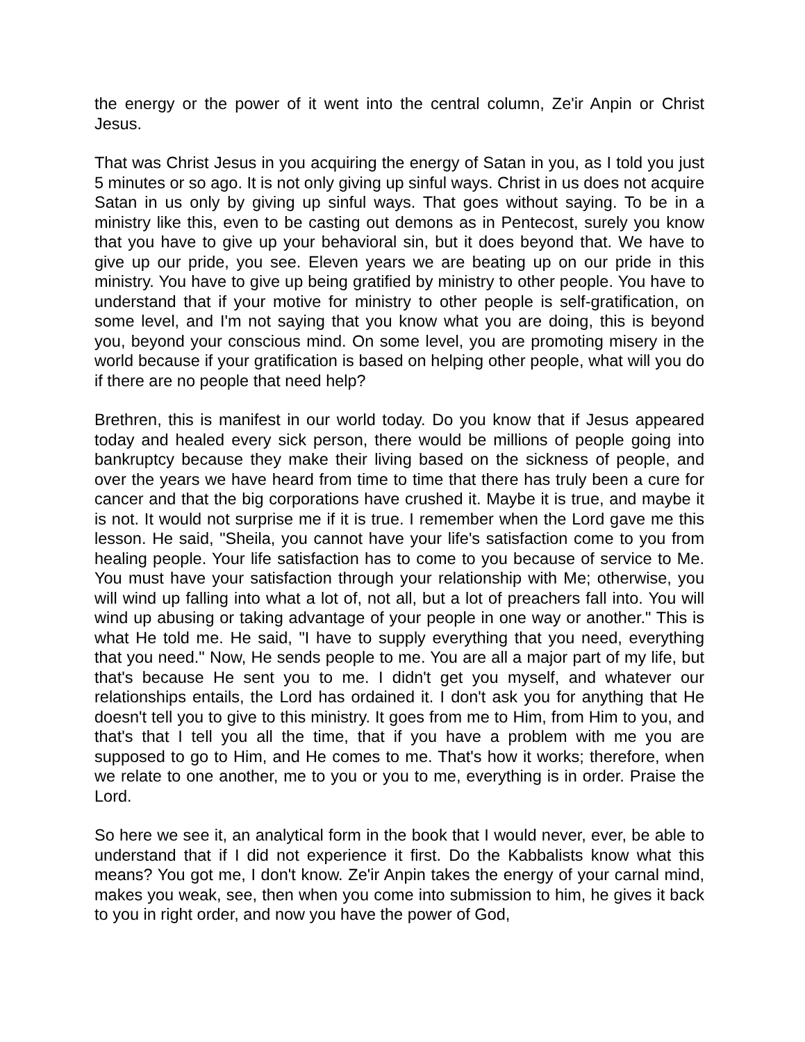the energy or the power of it went into the central column, Ze'ir Anpin or Christ Jesus.
That was Christ Jesus in you acquiring the energy of Satan in you, as I told you just 5 minutes or so ago. It is not only giving up sinful ways. Christ in us does not acquire Satan in us only by giving up sinful ways. That goes without saying. To be in a ministry like this, even to be casting out demons as in Pentecost, surely you know that you have to give up your behavioral sin, but it does beyond that. We have to give up our pride, you see. Eleven years we are beating up on our pride in this ministry. You have to give up being gratified by ministry to other people. You have to understand that if your motive for ministry to other people is self-gratification, on some level, and I'm not saying that you know what you are doing, this is beyond you, beyond your conscious mind. On some level, you are promoting misery in the world because if your gratification is based on helping other people, what will you do if there are no people that need help?
Brethren, this is manifest in our world today. Do you know that if Jesus appeared today and healed every sick person, there would be millions of people going into bankruptcy because they make their living based on the sickness of people, and over the years we have heard from time to time that there has truly been a cure for cancer and that the big corporations have crushed it. Maybe it is true, and maybe it is not. It would not surprise me if it is true. I remember when the Lord gave me this lesson. He said, "Sheila, you cannot have your life's satisfaction come to you from healing people. Your life satisfaction has to come to you because of service to Me. You must have your satisfaction through your relationship with Me; otherwise, you will wind up falling into what a lot of, not all, but a lot of preachers fall into. You will wind up abusing or taking advantage of your people in one way or another." This is what He told me. He said, "I have to supply everything that you need, everything that you need." Now, He sends people to me. You are all a major part of my life, but that's because He sent you to me. I didn't get you myself, and whatever our relationships entails, the Lord has ordained it. I don't ask you for anything that He doesn't tell you to give to this ministry. It goes from me to Him, from Him to you, and that's that I tell you all the time, that if you have a problem with me you are supposed to go to Him, and He comes to me. That's how it works; therefore, when we relate to one another, me to you or you to me, everything is in order. Praise the Lord.
So here we see it, an analytical form in the book that I would never, ever, be able to understand that if I did not experience it first. Do the Kabbalists know what this means? You got me, I don't know. Ze'ir Anpin takes the energy of your carnal mind, makes you weak, see, then when you come into submission to him, he gives it back to you in right order, and now you have the power of God,